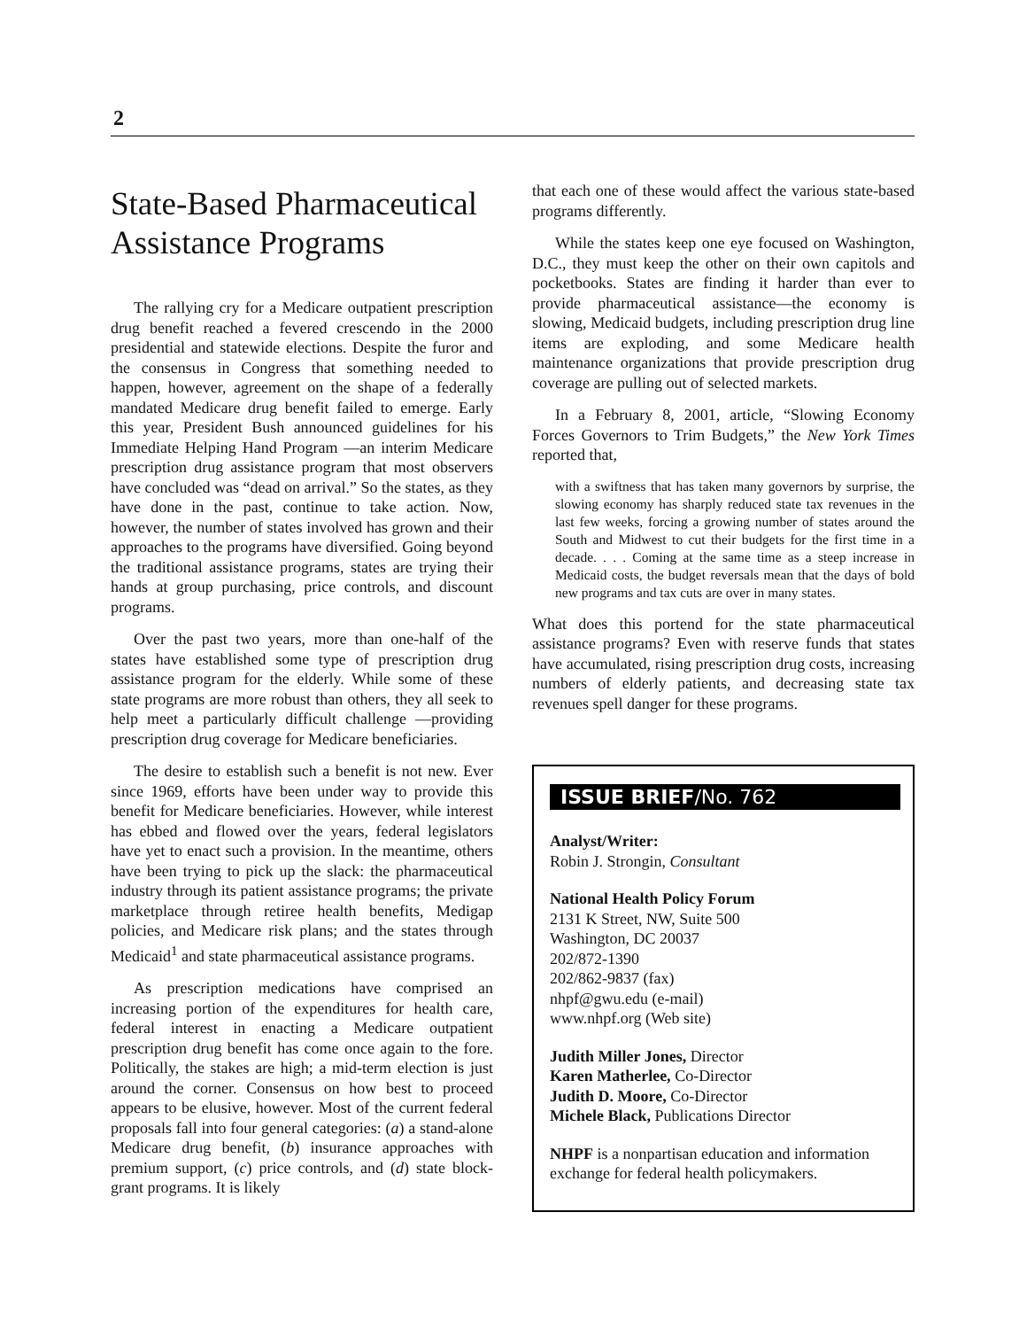2
State-Based Pharmaceutical Assistance Programs
The rallying cry for a Medicare outpatient prescription drug benefit reached a fevered crescendo in the 2000 presidential and statewide elections. Despite the furor and the consensus in Congress that something needed to happen, however, agreement on the shape of a federally mandated Medicare drug benefit failed to emerge. Early this year, President Bush announced guidelines for his Immediate Helping Hand Program —an interim Medicare prescription drug assistance program that most observers have concluded was “dead on arrival.” So the states, as they have done in the past, continue to take action. Now, however, the number of states involved has grown and their approaches to the programs have diversified. Going beyond the traditional assistance programs, states are trying their hands at group purchasing, price controls, and discount programs.
Over the past two years, more than one-half of the states have established some type of prescription drug assistance program for the elderly. While some of these state programs are more robust than others, they all seek to help meet a particularly difficult challenge —providing prescription drug coverage for Medicare beneficiaries.
The desire to establish such a benefit is not new. Ever since 1969, efforts have been under way to provide this benefit for Medicare beneficiaries. However, while interest has ebbed and flowed over the years, federal legislators have yet to enact such a provision. In the meantime, others have been trying to pick up the slack: the pharmaceutical industry through its patient assistance programs; the private marketplace through retiree health benefits, Medigap policies, and Medicare risk plans; and the states through Medicaid<sup>1</sup> and state pharmaceutical assistance programs.
As prescription medications have comprised an increasing portion of the expenditures for health care, federal interest in enacting a Medicare outpatient prescription drug benefit has come once again to the fore. Politically, the stakes are high; a mid-term election is just around the corner. Consensus on how best to proceed appears to be elusive, however. Most of the current federal proposals fall into four general categories: (a) a stand-alone Medicare drug benefit, (b) insurance approaches with premium support, (c) price controls, and (d) state block-grant programs. It is likely
that each one of these would affect the various state-based programs differently.
While the states keep one eye focused on Washington, D.C., they must keep the other on their own capitols and pocketbooks. States are finding it harder than ever to provide pharmaceutical assistance—the economy is slowing, Medicaid budgets, including prescription drug line items are exploding, and some Medicare health maintenance organizations that provide prescription drug coverage are pulling out of selected markets.
In a February 8, 2001, article, “Slowing Economy Forces Governors to Trim Budgets,” the New York Times reported that,
with a swiftness that has taken many governors by surprise, the slowing economy has sharply reduced state tax revenues in the last few weeks, forcing a growing number of states around the South and Midwest to cut their budgets for the first time in a decade. . . . Coming at the same time as a steep increase in Medicaid costs, the budget reversals mean that the days of bold new programs and tax cuts are over in many states.
What does this portend for the state pharmaceutical assistance programs? Even with reserve funds that states have accumulated, rising prescription drug costs, increasing numbers of elderly patients, and decreasing state tax revenues spell danger for these programs.
ISSUE BRIEF/No. 762
Analyst/Writer:
Robin J. Strongin, Consultant
National Health Policy Forum
2131 K Street, NW, Suite 500
Washington, DC 20037
202/872-1390
202/862-9837 (fax)
nhpf@gwu.edu (e-mail)
www.nhpf.org (Web site)
Judith Miller Jones, Director
Karen Matherlee, Co-Director
Judith D. Moore, Co-Director
Michele Black, Publications Director
NHPF is a nonpartisan education and information exchange for federal health policymakers.